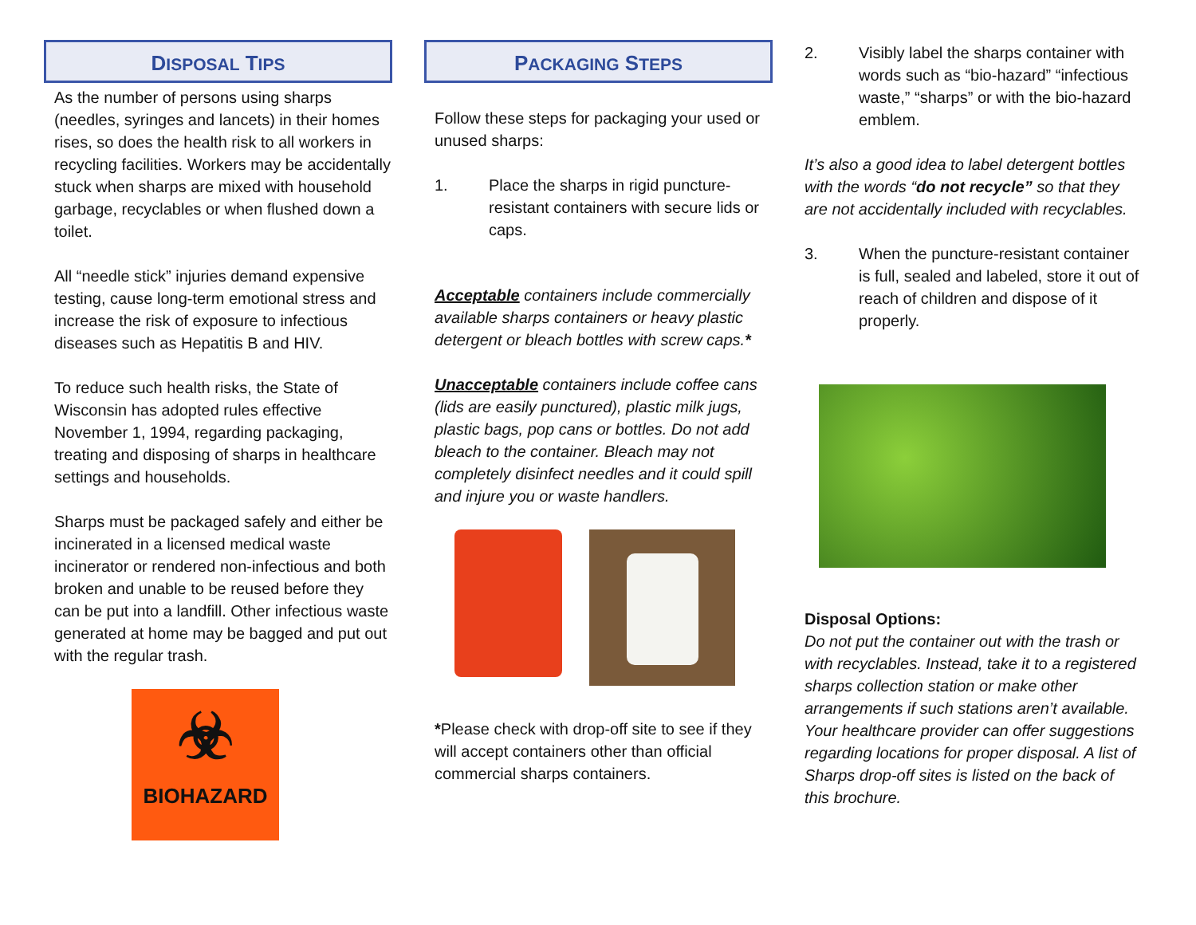DISPOSAL TIPS
As the number of persons using sharps (needles, syringes and lancets) in their homes rises, so does the health risk to all workers in recycling facilities. Workers may be accidentally stuck when sharps are mixed with household garbage, recyclables or when flushed down a toilet.
All “needle stick” injuries demand expensive testing, cause long-term emotional stress and increase the risk of exposure to infectious diseases such as Hepatitis B and HIV.
To reduce such health risks, the State of Wisconsin has adopted rules effective November 1, 1994, regarding packaging, treating and disposing of sharps in healthcare settings and households.
Sharps must be packaged safely and either be incinerated in a licensed medical waste incinerator or rendered non-infectious and both broken and unable to be reused before they can be put into a landfill. Other infectious waste generated at home may be bagged and put out with the regular trash.
☣
BIOHAZARD
PACKAGING STEPS
Follow these steps for packaging your used or unused sharps:
1. Place the sharps in rigid puncture-resistant containers with secure lids or caps.
Acceptable containers include commercially available sharps containers or heavy plastic detergent or bleach bottles with screw caps.*
Unacceptable containers include coffee cans (lids are easily punctured), plastic milk jugs, plastic bags, pop cans or bottles. Do not add bleach to the container. Bleach may not completely disinfect needles and it could spill and injure you or waste handlers.
*Please check with drop-off site to see if they will accept containers other than official commercial sharps containers.
2. Visibly label the sharps container with words such as “bio-hazard” “infectious waste,” “sharps” or with the bio-hazard emblem.
It’s also a good idea to label detergent bottles with the words “do not recycle” so that they are not accidentally included with recyclables.
3. When the puncture-resistant container is full, sealed and labeled, store it out of reach of children and dispose of it properly.
Disposal Options:
Do not put the container out with the trash or with recyclables. Instead, take it to a registered sharps collection station or make other arrangements if such stations aren’t available. Your healthcare provider can offer suggestions regarding locations for proper disposal. A list of Sharps drop-off sites is listed on the back of this brochure.